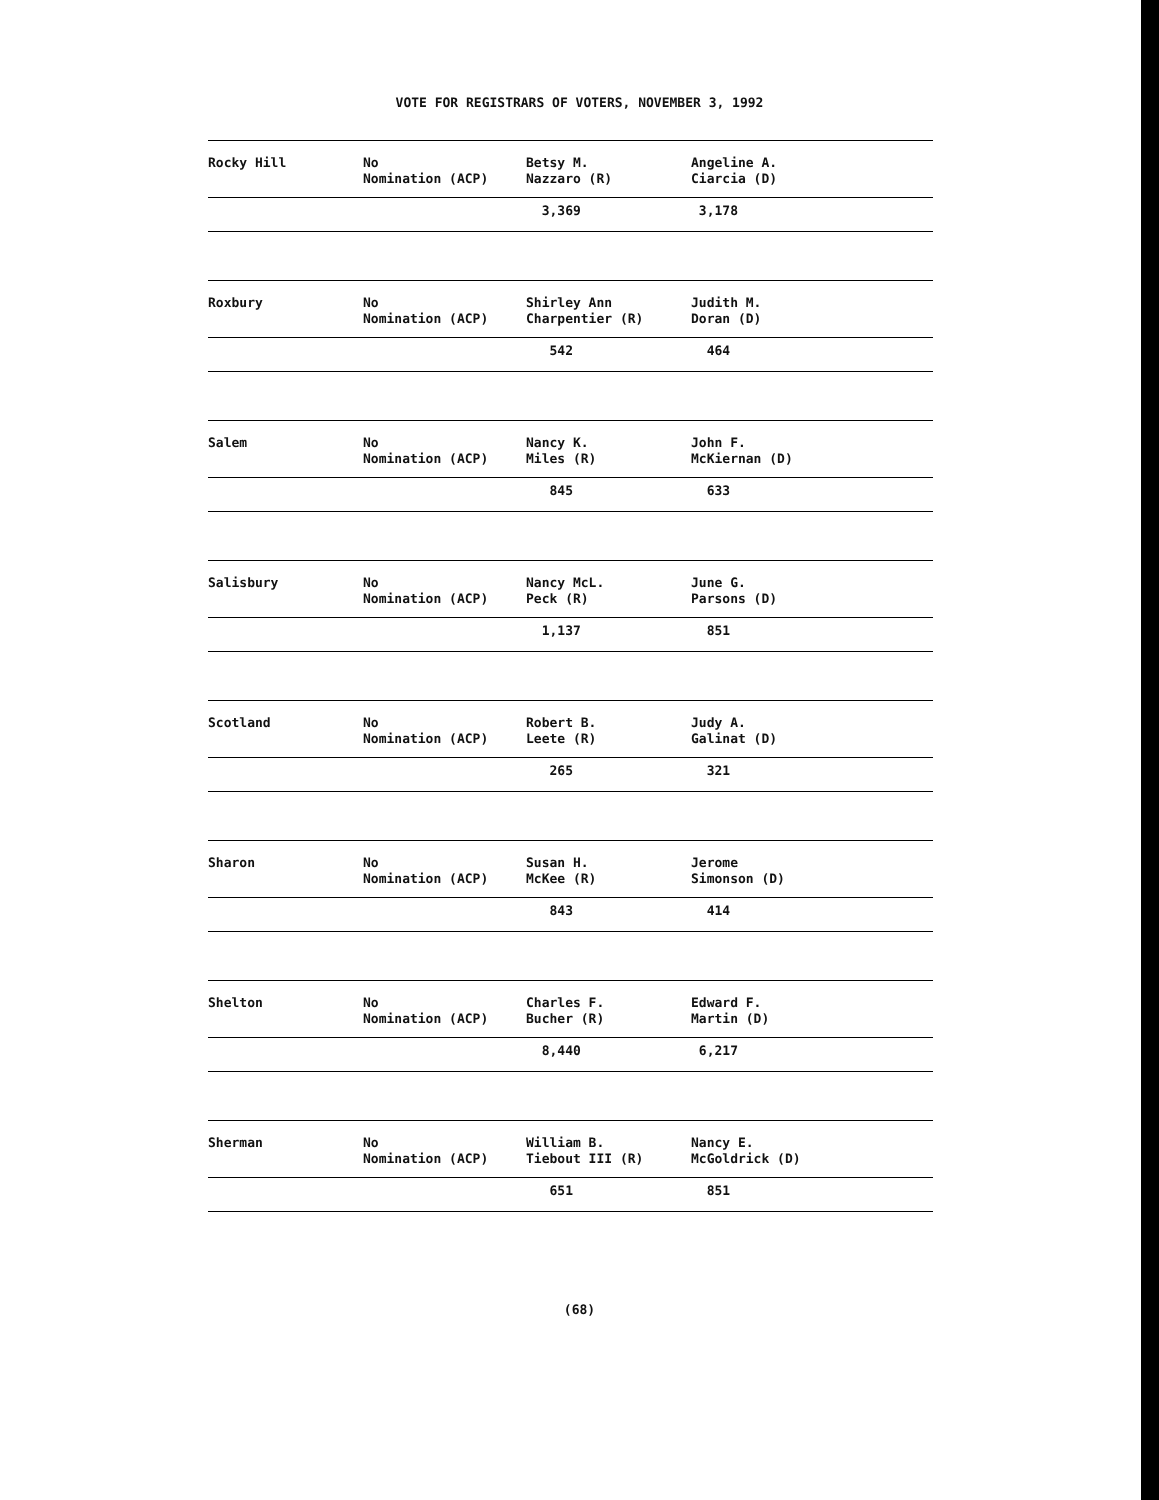VOTE FOR REGISTRARS OF VOTERS, NOVEMBER 3, 1992
| Rocky Hill | No Nomination (ACP) | Betsy M. Nazzaro (R) | Angeline A. Ciarcia (D) |
| | | 3,369 | 3,178 |
| Roxbury | No Nomination (ACP) | Shirley Ann Charpentier (R) | Judith M. Doran (D) |
| | | 542 | 464 |
| Salem | No Nomination (ACP) | Nancy K. Miles (R) | John F. McKiernan (D) |
| | | 845 | 633 |
| Salisbury | No Nomination (ACP) | Nancy McL. Peck (R) | June G. Parsons (D) |
| | | 1,137 | 851 |
| Scotland | No Nomination (ACP) | Robert B. Leete (R) | Judy A. Galinat (D) |
| | | 265 | 321 |
| Sharon | No Nomination (ACP) | Susan H. McKee (R) | Jerome Simonson (D) |
| | | 843 | 414 |
| Shelton | No Nomination (ACP) | Charles F. Bucher (R) | Edward F. Martin (D) |
| | | 8,440 | 6,217 |
| Sherman | No Nomination (ACP) | William B. Tiebout III (R) | Nancy E. McGoldrick (D) |
| | | 651 | 851 |
(68)